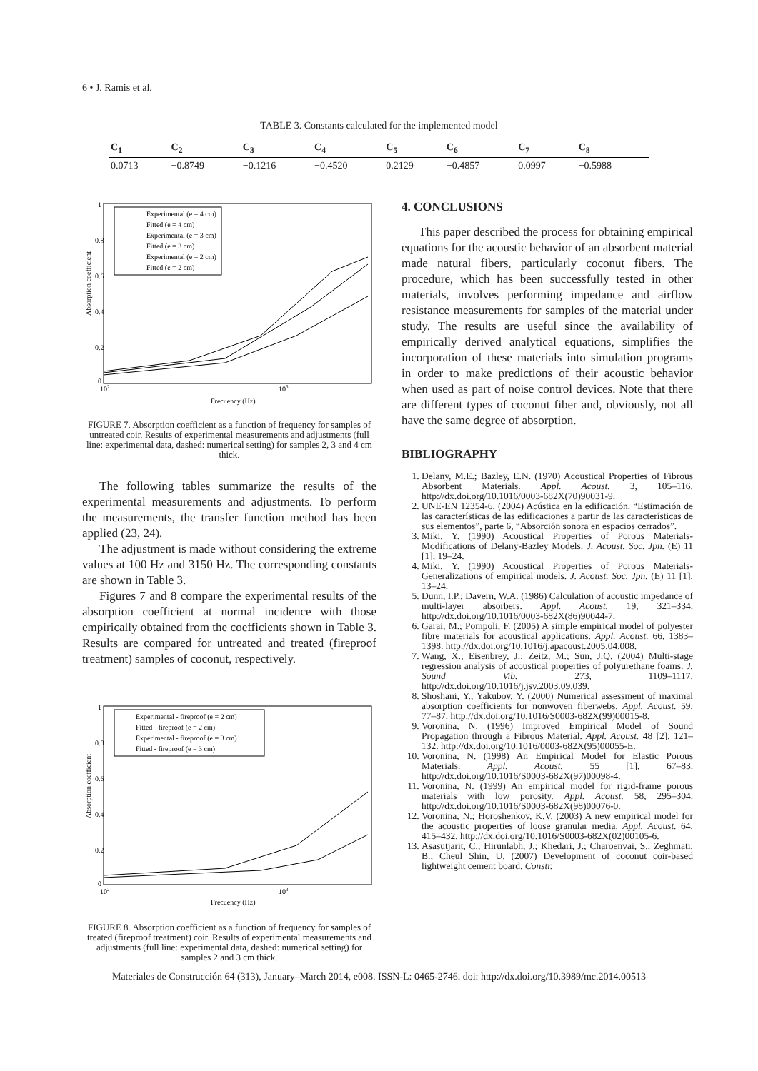6 • J. Ramis et al.
TABLE 3. Constants calculated for the implemented model
| C<sub>1</sub> | C<sub>2</sub> | C<sub>3</sub> | C<sub>4</sub> | C<sub>5</sub> | C<sub>6</sub> | C<sub>7</sub> | C<sub>8</sub> |
| --- | --- | --- | --- | --- | --- | --- | --- |
| 0.0713 | −0.8749 | −0.1216 | −0.4520 | 0.2129 | −0.4857 | 0.0997 | −0.5988 |
Absorption coefficient
1
0.8
0.6
0.4
0.2
0
102
103
Frecuency (Hz)
Experimental (e = 4 cm)
Fitted (e = 4 cm)
Experimental (e = 3 cm)
Fitted (e = 3 cm)
Experimental (e = 2 cm)
Fitted (e = 2 cm)
FIGURE 7. Absorption coefficient as a function of frequency for samples of untreated coir. Results of experimental measurements and adjustments (full line: experimental data, dashed: numerical setting) for samples 2, 3 and 4 cm thick.
The following tables summarize the results of the experimental measurements and adjustments. To perform the measurements, the transfer function method has been applied (23, 24).
The adjustment is made without considering the extreme values at 100 Hz and 3150 Hz. The corresponding constants are shown in Table 3.
Figures 7 and 8 compare the experimental results of the absorption coefficient at normal incidence with those empirically obtained from the coefficients shown in Table 3. Results are compared for untreated and treated (fireproof treatment) samples of coconut, respectively.
Absorption coefficient
1
0.8
0.6
0.4
0.2
0
102
103
Frecuency (Hz)
Experimental - fireproof (e = 2 cm)
Fitted - fireproof (e = 2 cm)
Experimental - fireproof (e = 3 cm)
Fitted - fireproof (e = 3 cm)
FIGURE 8. Absorption coefficient as a function of frequency for samples of treated (fireproof treatment) coir. Results of experimental measurements and adjustments (full line: experimental data, dashed: numerical setting) for samples 2 and 3 cm thick.
4. CONCLUSIONS
This paper described the process for obtaining empirical equations for the acoustic behavior of an absorbent material made natural fibers, particularly coconut fibers. The procedure, which has been successfully tested in other materials, involves performing impedance and airflow resistance measurements for samples of the material under study. The results are useful since the availability of empirically derived analytical equations, simplifies the incorporation of these materials into simulation programs in order to make predictions of their acoustic behavior when used as part of noise control devices. Note that there are different types of coconut fiber and, obviously, not all have the same degree of absorption.
BIBLIOGRAPHY
1. Delany, M.E.; Bazley, E.N. (1970) Acoustical Properties of Fibrous Absorbent Materials. Appl. Acoust. 3, 105–116. http://dx.doi.org/10.1016/0003-682X(70)90031-9.
2. UNE-EN 12354-6. (2004) Acústica en la edificación. “Estimación de las características de las edificaciones a partir de las características de sus elementos”, parte 6, “Absorción sonora en espacios cerrados”.
3. Miki, Y. (1990) Acoustical Properties of Porous Materials-Modifications of Delany-Bazley Models. J. Acoust. Soc. Jpn. (E) 11 [1], 19–24.
4. Miki, Y. (1990) Acoustical Properties of Porous Materials-Generalizations of empirical models. J. Acoust. Soc. Jpn. (E) 11 [1], 13–24.
5. Dunn, I.P.; Davern, W.A. (1986) Calculation of acoustic impedance of multi-layer absorbers. Appl. Acoust. 19, 321–334. http://dx.doi.org/10.1016/0003-682X(86)90044-7.
6. Garai, M.; Pompoli, F. (2005) A simple empirical model of polyester fibre materials for acoustical applications. Appl. Acoust. 66, 1383–1398. http://dx.doi.org/10.1016/j.apacoust.2005.04.008.
7. Wang, X.; Eisenbrey, J.; Zeitz, M.; Sun, J.Q. (2004) Multi-stage regression analysis of acoustical properties of polyurethane foams. J. Sound Vib. 273, 1109–1117. http://dx.doi.org/10.1016/j.jsv.2003.09.039.
8. Shoshani, Y.; Yakubov, Y. (2000) Numerical assessment of maximal absorption coefficients for nonwoven fiberwebs. Appl. Acoust. 59, 77–87. http://dx.doi.org/10.1016/S0003-682X(99)00015-8.
9. Voronina, N. (1996) Improved Empirical Model of Sound Propagation through a Fibrous Material. Appl. Acoust. 48 [2], 121–132. http://dx.doi.org/10.1016/0003-682X(95)00055-E.
10. Voronina, N. (1998) An Empirical Model for Elastic Porous Materials. Appl. Acoust. 55 [1], 67–83. http://dx.doi.org/10.1016/S0003-682X(97)00098-4.
11. Voronina, N. (1999) An empirical model for rigid-frame porous materials with low porosity. Appl. Acoust. 58, 295–304. http://dx.doi.org/10.1016/S0003-682X(98)00076-0.
12. Voronina, N.; Horoshenkov, K.V. (2003) A new empirical model for the acoustic properties of loose granular media. Appl. Acoust. 64, 415–432. http://dx.doi.org/10.1016/S0003-682X(02)00105-6.
13. Asasutjarit, C.; Hirunlabh, J.; Khedari, J.; Charoenvai, S.; Zeghmati, B.; Cheul Shin, U. (2007) Development of coconut coir-based lightweight cement board. Constr.
Materiales de Construcción 64 (313), January–March 2014, e008. ISSN-L: 0465-2746. doi: http://dx.doi.org/10.3989/mc.2014.00513